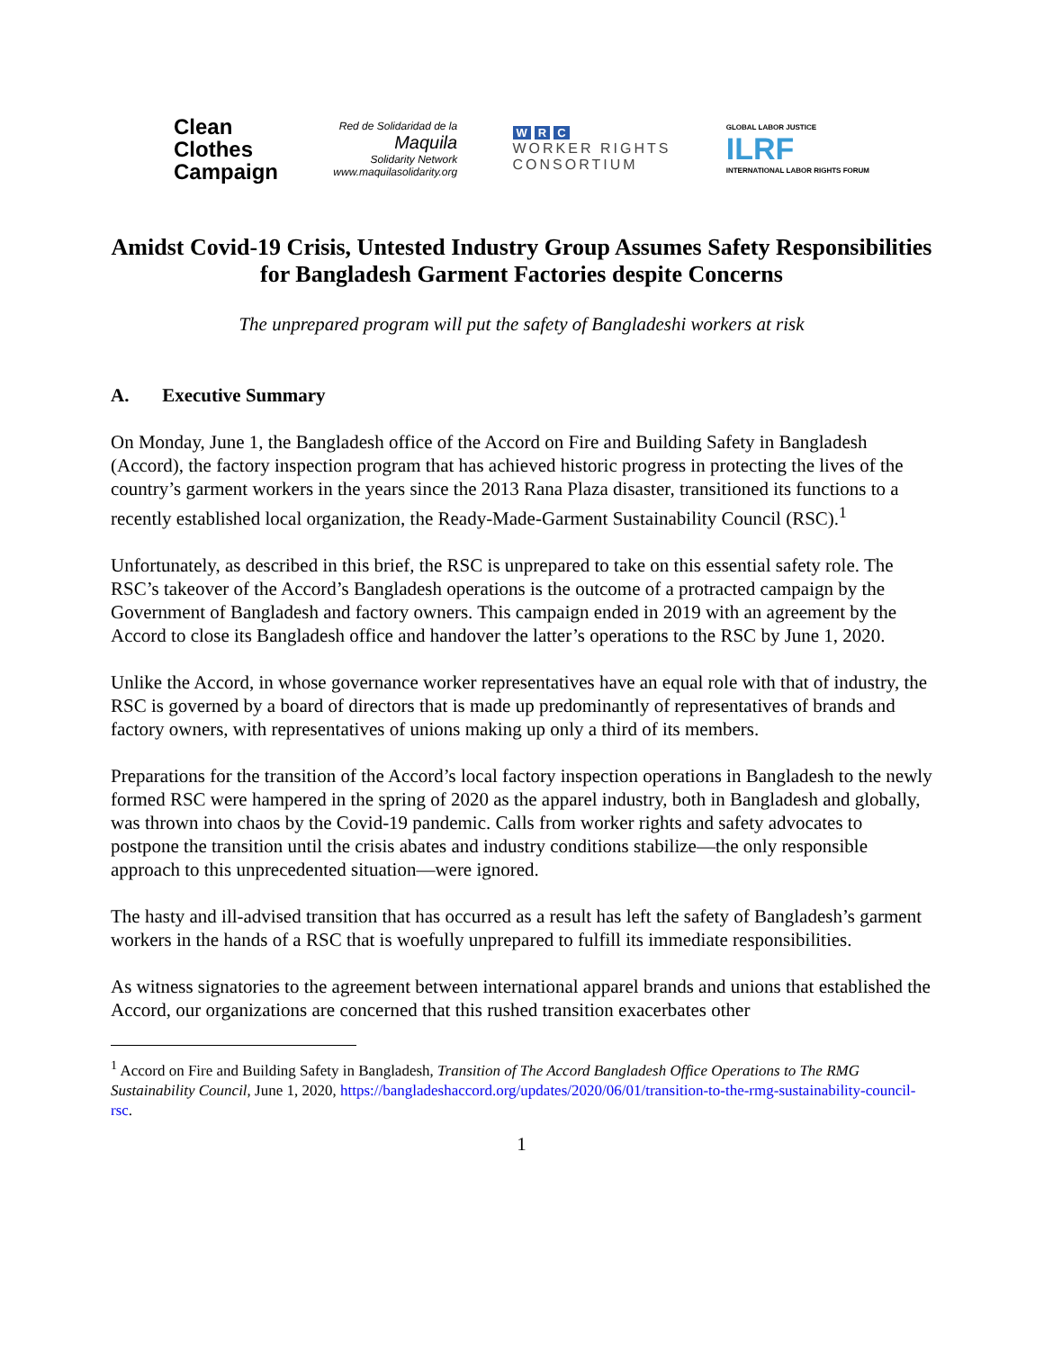Clean
Clothes
Campaign
Red de Solidaridad de la
Maquila
Solidarity Network
www.maquilasolidarity.org
W R C
WORKER RIGHTS
CONSORTIUM
GLOBAL LABOR JUSTICE
ILRF
INTERNATIONAL LABOR RIGHTS FORUM
Amidst Covid-19 Crisis, Untested Industry Group Assumes Safety Responsibilities for Bangladesh Garment Factories despite Concerns
The unprepared program will put the safety of Bangladeshi workers at risk
A. Executive Summary
On Monday, June 1, the Bangladesh office of the Accord on Fire and Building Safety in Bangladesh (Accord), the factory inspection program that has achieved historic progress in protecting the lives of the country’s garment workers in the years since the 2013 Rana Plaza disaster, transitioned its functions to a recently established local organization, the Ready-Made-Garment Sustainability Council (RSC).<sup>1</sup>
Unfortunately, as described in this brief, the RSC is unprepared to take on this essential safety role. The RSC’s takeover of the Accord’s Bangladesh operations is the outcome of a protracted campaign by the Government of Bangladesh and factory owners. This campaign ended in 2019 with an agreement by the Accord to close its Bangladesh office and handover the latter’s operations to the RSC by June 1, 2020.
Unlike the Accord, in whose governance worker representatives have an equal role with that of industry, the RSC is governed by a board of directors that is made up predominantly of representatives of brands and factory owners, with representatives of unions making up only a third of its members.
Preparations for the transition of the Accord’s local factory inspection operations in Bangladesh to the newly formed RSC were hampered in the spring of 2020 as the apparel industry, both in Bangladesh and globally, was thrown into chaos by the Covid-19 pandemic. Calls from worker rights and safety advocates to postpone the transition until the crisis abates and industry conditions stabilize—the only responsible approach to this unprecedented situation—were ignored.
The hasty and ill-advised transition that has occurred as a result has left the safety of Bangladesh’s garment workers in the hands of a RSC that is woefully unprepared to fulfill its immediate responsibilities.
As witness signatories to the agreement between international apparel brands and unions that established the Accord, our organizations are concerned that this rushed transition exacerbates other
<sup>1</sup> Accord on Fire and Building Safety in Bangladesh, Transition of The Accord Bangladesh Office Operations to The RMG Sustainability Council, June 1, 2020, https://bangladeshaccord.org/updates/2020/06/01/transition-to-the-rmg-sustainability-council-rsc.
1